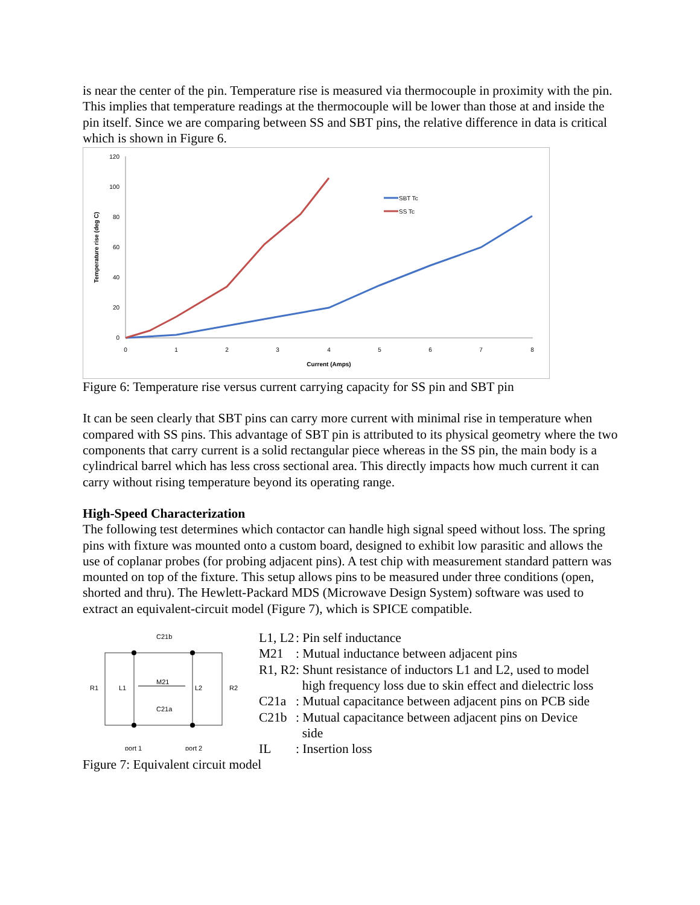is near the center of the pin. Temperature rise is measured via thermocouple in proximity with the pin. This implies that temperature readings at the thermocouple will be lower than those at and inside the pin itself. Since we are comparing between SS and SBT pins, the relative difference in data is critical which is shown in Figure 6.
120
100
80
60
40
20
0
0
1
2
3
4
5
6
7
8
Current (Amps)
Temperature rise (deg C)
SBT Tc
SS Tc
Figure 6: Temperature rise versus current carrying capacity for SS pin and SBT pin
It can be seen clearly that SBT pins can carry more current with minimal rise in temperature when compared with SS pins. This advantage of SBT pin is attributed to its physical geometry where the two components that carry current is a solid rectangular piece whereas in the SS pin, the main body is a cylindrical barrel which has less cross sectional area. This directly impacts how much current it can carry without rising temperature beyond its operating range.
High-Speed Characterization
The following test determines which contactor can handle high signal speed without loss. The spring pins with fixture was mounted onto a custom board, designed to exhibit low parasitic and allows the use of coplanar probes (for probing adjacent pins). A test chip with measurement standard pattern was mounted on top of the fixture. This setup allows pins to be measured under three conditions (open, shorted and thru). The Hewlett-Packard MDS (Microwave Design System) software was used to extract an equivalent-circuit model (Figure 7), which is SPICE compatible.
C21b
C21a
M21
R1
L1
L2
R2
port 1
port 2
| L1, L2 | : Pin self inductance |
| M21 | : Mutual inductance between adjacent pins |
| R1, R2 | : Shunt resistance of inductors L1 and L2, used to model high frequency loss due to skin effect and dielectric loss |
| C21a | : Mutual capacitance between adjacent pins on PCB side |
| C21b | : Mutual capacitance between adjacent pins on Device side |
| IL | : Insertion loss |
Figure 7: Equivalent circuit model